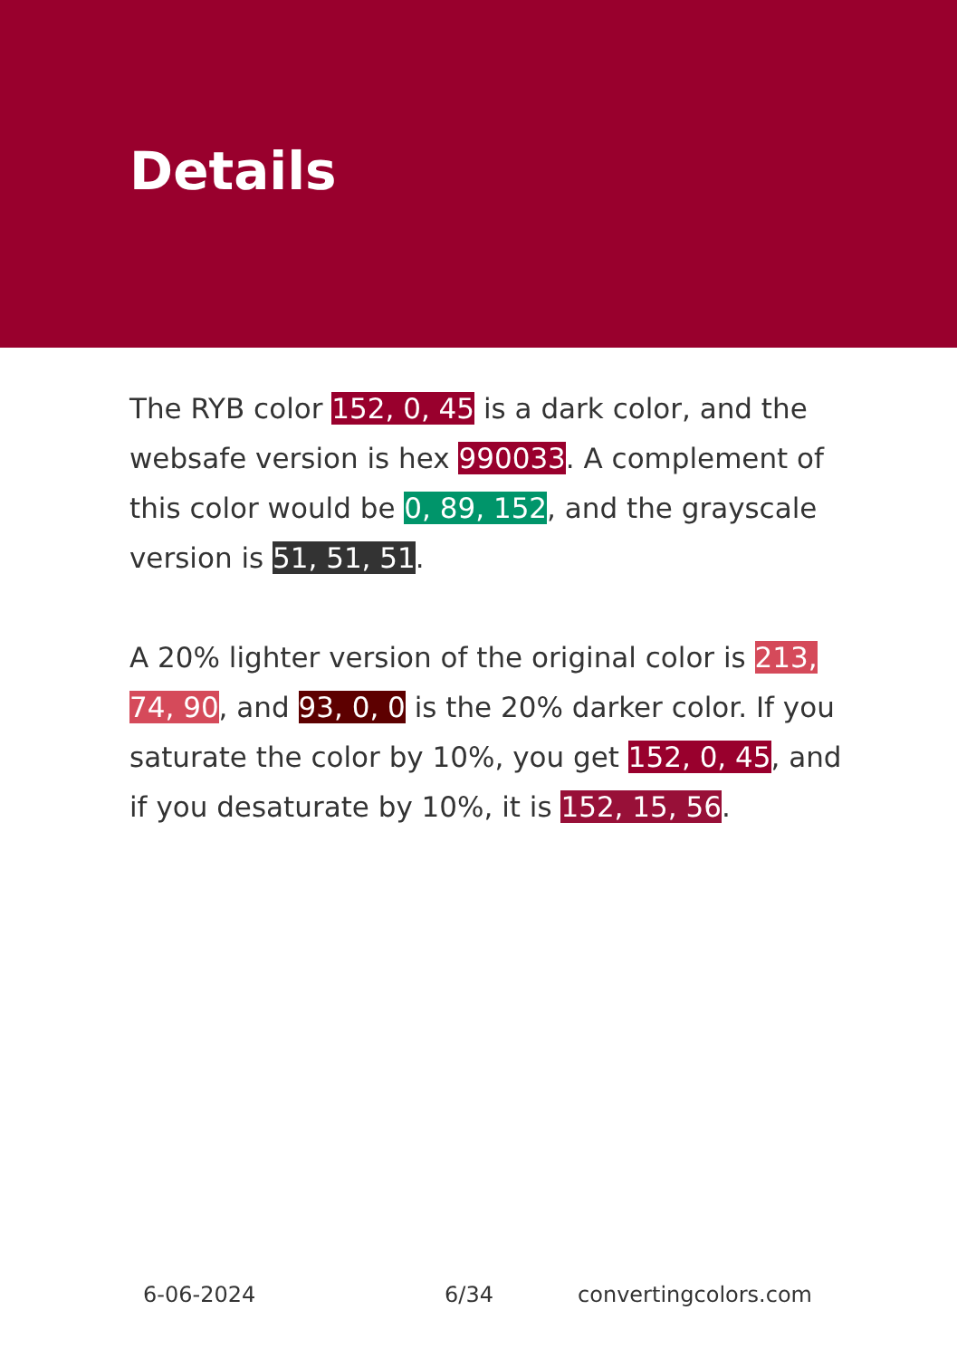Details
The RYB color 152, 0, 45 is a dark color, and the websafe version is hex 990033. A complement of this color would be 0, 89, 152, and the grayscale version is 51, 51, 51.
A 20% lighter version of the original color is 213, 74, 90, and 93, 0, 0 is the 20% darker color. If you saturate the color by 10%, you get 152, 0, 45, and if you desaturate by 10%, it is 152, 15, 56.
6-06-2024 6/34 convertingcolors.com